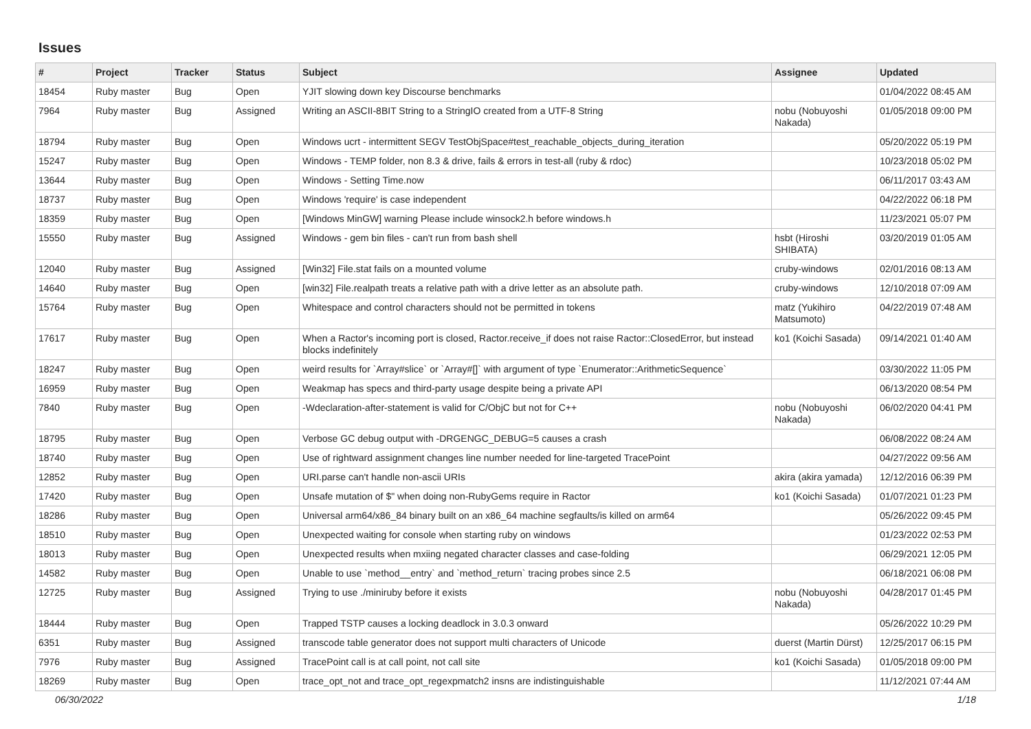Issues
| # | Project | Tracker | Status | Subject | Assignee | Updated |
| --- | --- | --- | --- | --- | --- | --- |
| 18454 | Ruby master | Bug | Open | YJIT slowing down key Discourse benchmarks | | 01/04/2022 08:45 AM |
| 7964 | Ruby master | Bug | Assigned | Writing an ASCII-8BIT String to a StringIO created from a UTF-8 String | nobu (Nobuyoshi Nakada) | 01/05/2018 09:00 PM |
| 18794 | Ruby master | Bug | Open | Windows ucrt - intermittent SEGV TestObjSpace#test_reachable_objects_during_iteration | | 05/20/2022 05:19 PM |
| 15247 | Ruby master | Bug | Open | Windows - TEMP folder, non 8.3 & drive, fails & errors in test-all (ruby & rdoc) | | 10/23/2018 05:02 PM |
| 13644 | Ruby master | Bug | Open | Windows - Setting Time.now | | 06/11/2017 03:43 AM |
| 18737 | Ruby master | Bug | Open | Windows 'require' is case independent | | 04/22/2022 06:18 PM |
| 18359 | Ruby master | Bug | Open | [Windows MinGW] warning Please include winsock2.h before windows.h | | 11/23/2021 05:07 PM |
| 15550 | Ruby master | Bug | Assigned | Windows - gem bin files - can't run from bash shell | hsbt (Hiroshi SHIBATA) | 03/20/2019 01:05 AM |
| 12040 | Ruby master | Bug | Assigned | [Win32] File.stat fails on a mounted volume | cruby-windows | 02/01/2016 08:13 AM |
| 14640 | Ruby master | Bug | Open | [win32] File.realpath treats a relative path with a drive letter as an absolute path. | cruby-windows | 12/10/2018 07:09 AM |
| 15764 | Ruby master | Bug | Open | Whitespace and control characters should not be permitted in tokens | matz (Yukihiro Matsumoto) | 04/22/2019 07:48 AM |
| 17617 | Ruby master | Bug | Open | When a Ractor's incoming port is closed, Ractor.receive_if does not raise Ractor::ClosedError, but instead blocks indefinitely | ko1 (Koichi Sasada) | 09/14/2021 01:40 AM |
| 18247 | Ruby master | Bug | Open | weird results for `Array#slice` or `Array#[]` with argument of type `Enumerator::ArithmeticSequence` | | 03/30/2022 11:05 PM |
| 16959 | Ruby master | Bug | Open | Weakmap has specs and third-party usage despite being a private API | | 06/13/2020 08:54 PM |
| 7840 | Ruby master | Bug | Open | -Wdeclaration-after-statement is valid for C/ObjC but not for C++ | nobu (Nobuyoshi Nakada) | 06/02/2020 04:41 PM |
| 18795 | Ruby master | Bug | Open | Verbose GC debug output with -DRGENGC_DEBUG=5 causes a crash | | 06/08/2022 08:24 AM |
| 18740 | Ruby master | Bug | Open | Use of rightward assignment changes line number needed for line-targeted TracePoint | | 04/27/2022 09:56 AM |
| 12852 | Ruby master | Bug | Open | URI.parse can't handle non-ascii URIs | akira (akira yamada) | 12/12/2016 06:39 PM |
| 17420 | Ruby master | Bug | Open | Unsafe mutation of $" when doing non-RubyGems require in Ractor | ko1 (Koichi Sasada) | 01/07/2021 01:23 PM |
| 18286 | Ruby master | Bug | Open | Universal arm64/x86_84 binary built on an x86_64 machine segfaults/is killed on arm64 | | 05/26/2022 09:45 PM |
| 18510 | Ruby master | Bug | Open | Unexpected waiting for console when starting ruby on windows | | 01/23/2022 02:53 PM |
| 18013 | Ruby master | Bug | Open | Unexpected results when mxiing negated character classes and case-folding | | 06/29/2021 12:05 PM |
| 14582 | Ruby master | Bug | Open | Unable to use `method__entry` and `method_return` tracing probes since 2.5 | | 06/18/2021 06:08 PM |
| 12725 | Ruby master | Bug | Assigned | Trying to use ./miniruby before it exists | nobu (Nobuyoshi Nakada) | 04/28/2017 01:45 PM |
| 18444 | Ruby master | Bug | Open | Trapped TSTP causes a locking deadlock in 3.0.3 onward | | 05/26/2022 10:29 PM |
| 6351 | Ruby master | Bug | Assigned | transcode table generator does not support multi characters of Unicode | duerst (Martin Dürst) | 12/25/2017 06:15 PM |
| 7976 | Ruby master | Bug | Assigned | TracePoint call is at call point, not call site | ko1 (Koichi Sasada) | 01/05/2018 09:00 PM |
| 18269 | Ruby master | Bug | Open | trace_opt_not and trace_opt_regexpmatch2 insns are indistinguishable | | 11/12/2021 07:44 AM |
06/30/2022 1/18